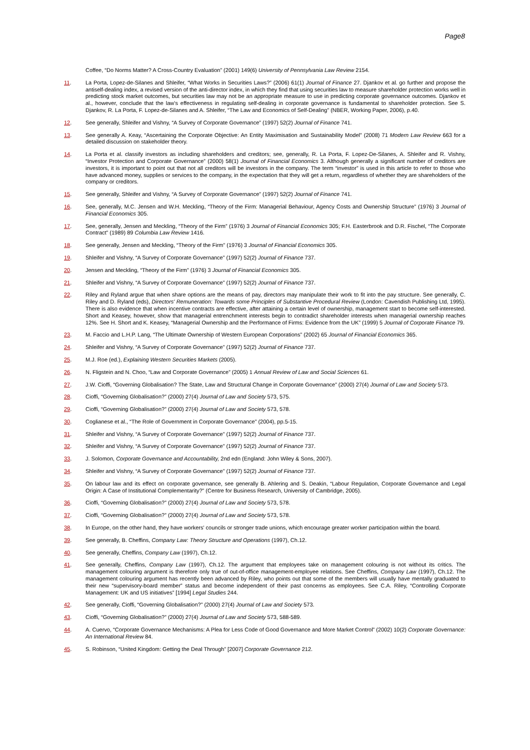Page8
Coffee, “Do Norms Matter? A Cross-Country Evaluation” (2001) 149(6) University of Pennsylvania Law Review 2154.
11. La Porta, Lopez-de-Silanes and Shleifer, “What Works in Securities Laws?” (2006) 61(1) Journal of Finance 27. Djankov et al. go further and propose the antiself-dealing index, a revised version of the anti-director index, in which they find that using securities law to measure shareholder protection works well in predicting stock market outcomes, but securities law may not be an appropriate measure to use in predicting corporate governance outcomes. Djankov et al., however, conclude that the law's effectiveness in regulating self-dealing in corporate governance is fundamental to shareholder protection. See S. Djankov, R. La Porta, F. Lopez-de-Silanes and A. Shleifer, “The Law and Economics of Self-Dealing” (NBER, Working Paper, 2006), p.40.
12. See generally, Shleifer and Vishny, “A Survey of Corporate Governance” (1997) 52(2) Journal of Finance 741.
13. See generally A. Keay, “Ascertaining the Corporate Objective: An Entity Maximisation and Sustainability Model” (2008) 71 Modern Law Review 663 for a detailed discussion on stakeholder theory.
14. La Porta et al. classify investors as including shareholders and creditors; see, generally, R. La Porta, F. Lopez-De-Silanes, A. Shleifer and R. Vishny, “Investor Protection and Corporate Governance” (2000) 58(1) Journal of Financial Economics 3. Although generally a significant number of creditors are investors, it is important to point out that not all creditors will be investors in the company. The term “investor” is used in this article to refer to those who have advanced money, supplies or services to the company, in the expectation that they will get a return, regardless of whether they are shareholders of the company or creditors.
15. See generally, Shleifer and Vishny, “A Survey of Corporate Governance” (1997) 52(2) Journal of Finance 741.
16. See, generally, M.C. Jensen and W.H. Meckling, “Theory of the Firm: Managerial Behaviour, Agency Costs and Ownership Structure” (1976) 3 Journal of Financial Economics 305.
17. See, generally, Jensen and Meckling, “Theory of the Firm” (1976) 3 Journal of Financial Economics 305; F.H. Easterbrook and D.R. Fischel, “The Corporate Contract” (1989) 89 Columbia Law Review 1416.
18. See generally, Jensen and Meckling, “Theory of the Firm” (1976) 3 Journal of Financial Economics 305.
19. Shleifer and Vishny, “A Survey of Corporate Governance” (1997) 52(2) Journal of Finance 737.
20. Jensen and Meckling, “Theory of the Firm” (1976) 3 Journal of Financial Economics 305.
21. Shleifer and Vishny, “A Survey of Corporate Governance” (1997) 52(2) Journal of Finance 737.
22. Riley and Ryland argue that when share options are the means of pay, directors may manipulate their work to fit into the pay structure. See generally, C. Riley and D. Ryland (eds), Directors' Remuneration: Towards some Principles of Substantive Procedural Review (London: Cavendish Publishing Ltd, 1995). There is also evidence that when incentive contracts are effective, after attaining a certain level of ownership, management start to become self-interested. Short and Keasey, however, show that managerial entrenchment interests begin to contradict shareholder interests when managerial ownership reaches 12%. See H. Short and K. Keasey, “Managerial Ownership and the Performance of Firms: Evidence from the UK” (1999) 5 Journal of Corporate Finance 79.
23. M. Faccio and L.H.P. Lang, “The Ultimate Ownership of Western European Corporations” (2002) 65 Journal of Financial Economics 365.
24. Shleifer and Vishny, “A Survey of Corporate Governance” (1997) 52(2) Journal of Finance 737.
25. M.J. Roe (ed.), Explaining Western Securities Markets (2005).
26. N. Fligstein and N. Choo, “Law and Corporate Governance” (2005) 1 Annual Review of Law and Social Sciences 61.
27. J.W. Cioffi, “Governing Globalisation? The State, Law and Structural Change in Corporate Governance” (2000) 27(4) Journal of Law and Society 573.
28. Cioffi, “Governing Globalisation?” (2000) 27(4) Journal of Law and Society 573, 575.
29. Cioffi, “Governing Globalisation?” (2000) 27(4) Journal of Law and Society 573, 578.
30. Coglianese et al., “The Role of Government in Corporate Governance” (2004), pp.5-15.
31. Shleifer and Vishny, “A Survey of Corporate Governance” (1997) 52(2) Journal of Finance 737.
32. Shleifer and Vishny, “A Survey of Corporate Governance” (1997) 52(2) Journal of Finance 737.
33. J. Solomon, Corporate Governance and Accountability, 2nd edn (England: John Wiley & Sons, 2007).
34. Shleifer and Vishny, “A Survey of Corporate Governance” (1997) 52(2) Journal of Finance 737.
35. On labour law and its effect on corporate governance, see generally B. Ahlering and S. Deakin, “Labour Regulation, Corporate Governance and Legal Origin: A Case of Institutional Complementarity?” (Centre for Business Research, University of Cambridge, 2005).
36. Cioffi, “Governing Globalisation?” (2000) 27(4) Journal of Law and Society 573, 578.
37. Cioffi, “Governing Globalisation?” (2000) 27(4) Journal of Law and Society 573, 578.
38. In Europe, on the other hand, they have workers' councils or stronger trade unions, which encourage greater worker participation within the board.
39. See generally, B. Cheffins, Company Law: Theory Structure and Operations (1997), Ch.12.
40. See generally, Cheffins, Company Law (1997), Ch.12.
41. See generally, Cheffins, Company Law (1997), Ch.12. The argument that employees take on management colouring is not without its critics. The management colouring argument is therefore only true of out-of-office management-employee relations. See Cheffins, Company Law (1997), Ch.12. The management colouring argument has recently been advanced by Riley, who points out that some of the members will usually have mentally graduated to their new “supervisory-board member” status and become independent of their past concerns as employees. See C.A. Riley, “Controlling Corporate Management: UK and US initiatives” [1994] Legal Studies 244.
42. See generally, Cioffi, “Governing Globalisation?” (2000) 27(4) Journal of Law and Society 573.
43. Cioffi, “Governing Globalisation?” (2000) 27(4) Journal of Law and Society 573, 588-589.
44. A. Cuervo, “Corporate Governance Mechanisms: A Plea for Less Code of Good Governance and More Market Control” (2002) 10(2) Corporate Governance: An International Review 84.
45. S. Robinson, “United Kingdom: Getting the Deal Through” [2007] Corporate Governance 212.